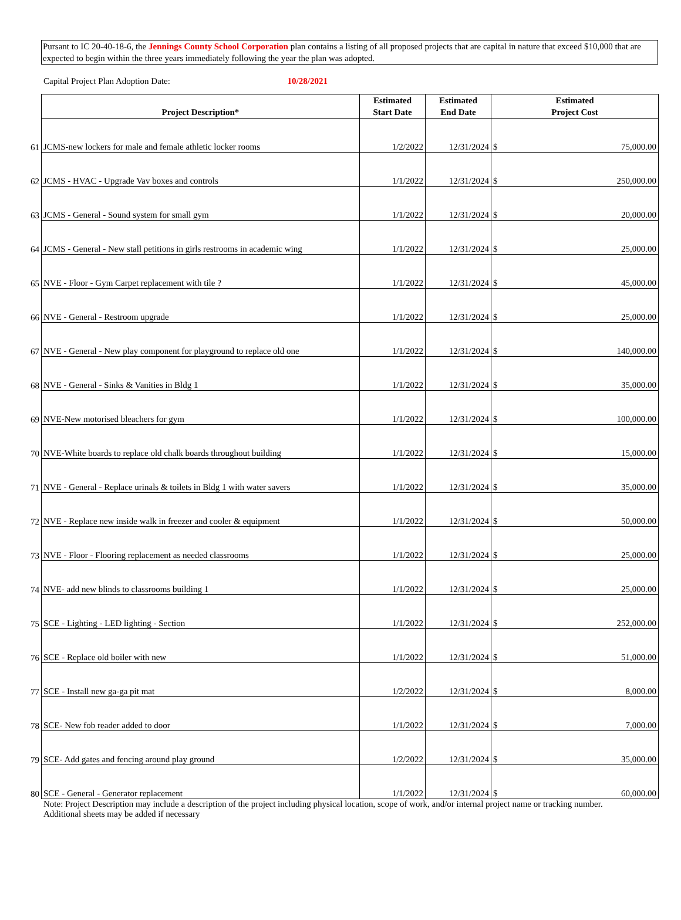Pursant to IC 20-40-18-6, the Jennings County School Corporation plan contains a listing of all proposed projects that are capital in nature that exceed $10,000 that are expected to begin within the three years immediately following the year the plan was adopted.
Capital Project Plan Adoption Date: 10/28/2021
| | Project Description* | Estimated Start Date | Estimated End Date | Estimated Project Cost |
| 61 | JCMS-new lockers for male and female athletic locker rooms | 1/2/2022 | 12/31/2024 | $ 75,000.00 |
| 62 | JCMS - HVAC - Upgrade Vav boxes and controls | 1/1/2022 | 12/31/2024 | $ 250,000.00 |
| 63 | JCMS - General - Sound system for small gym | 1/1/2022 | 12/31/2024 | $ 20,000.00 |
| 64 | JCMS - General - New stall petitions in girls restrooms in academic wing | 1/1/2022 | 12/31/2024 | $ 25,000.00 |
| 65 | NVE - Floor - Gym Carpet replacement with tile ? | 1/1/2022 | 12/31/2024 | $ 45,000.00 |
| 66 | NVE - General - Restroom upgrade | 1/1/2022 | 12/31/2024 | $ 25,000.00 |
| 67 | NVE - General - New play component for playground to replace old one | 1/1/2022 | 12/31/2024 | $ 140,000.00 |
| 68 | NVE - General - Sinks & Vanities in Bldg 1 | 1/1/2022 | 12/31/2024 | $ 35,000.00 |
| 69 | NVE-New motorised bleachers for gym | 1/1/2022 | 12/31/2024 | $ 100,000.00 |
| 70 | NVE-White boards to replace old chalk boards throughout building | 1/1/2022 | 12/31/2024 | $ 15,000.00 |
| 71 | NVE - General - Replace urinals & toilets in Bldg 1 with water savers | 1/1/2022 | 12/31/2024 | $ 35,000.00 |
| 72 | NVE - Replace new inside walk in freezer and cooler & equipment | 1/1/2022 | 12/31/2024 | $ 50,000.00 |
| 73 | NVE - Floor - Flooring replacement as needed classrooms | 1/1/2022 | 12/31/2024 | $ 25,000.00 |
| 74 | NVE- add new blinds to classrooms building 1 | 1/1/2022 | 12/31/2024 | $ 25,000.00 |
| 75 | SCE - Lighting - LED lighting - Section | 1/1/2022 | 12/31/2024 | $ 252,000.00 |
| 76 | SCE - Replace old boiler with new | 1/1/2022 | 12/31/2024 | $ 51,000.00 |
| 77 | SCE - Install new ga-ga pit mat | 1/2/2022 | 12/31/2024 | $ 8,000.00 |
| 78 | SCE- New fob reader added to door | 1/1/2022 | 12/31/2024 | $ 7,000.00 |
| 79 | SCE- Add gates and fencing around play ground | 1/2/2022 | 12/31/2024 | $ 35,000.00 |
| 80 | SCE - General - Generator replacement | 1/1/2022 | 12/31/2024 | $ 60,000.00 |
Note: Project Description may include a description of the project including physical location, scope of work, and/or internal project name or tracking number.
Additional sheets may be added if necessary